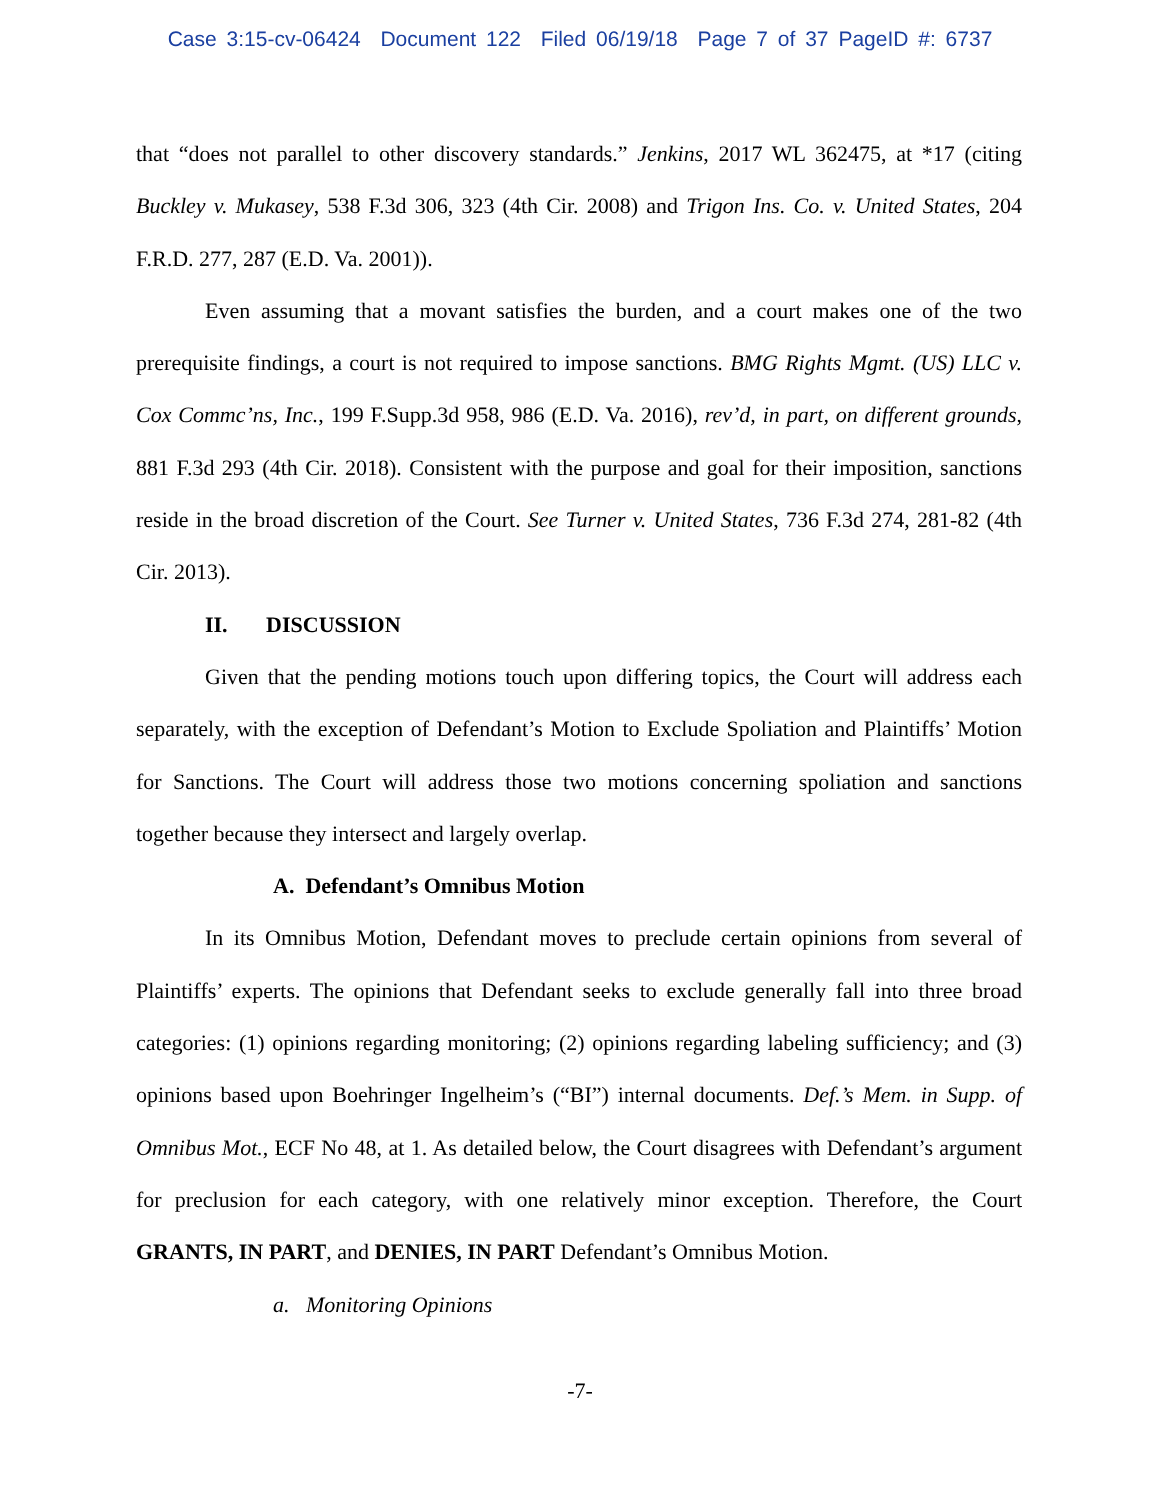Case 3:15-cv-06424 Document 122 Filed 06/19/18 Page 7 of 37 PageID #: 6737
that “does not parallel to other discovery standards.” Jenkins, 2017 WL 362475, at *17 (citing Buckley v. Mukasey, 538 F.3d 306, 323 (4th Cir. 2008) and Trigon Ins. Co. v. United States, 204 F.R.D. 277, 287 (E.D. Va. 2001)).
Even assuming that a movant satisfies the burden, and a court makes one of the two prerequisite findings, a court is not required to impose sanctions. BMG Rights Mgmt. (US) LLC v. Cox Commc’ns, Inc., 199 F.Supp.3d 958, 986 (E.D. Va. 2016), rev’d, in part, on different grounds, 881 F.3d 293 (4th Cir. 2018). Consistent with the purpose and goal for their imposition, sanctions reside in the broad discretion of the Court. See Turner v. United States, 736 F.3d 274, 281-82 (4th Cir. 2013).
II. DISCUSSION
Given that the pending motions touch upon differing topics, the Court will address each separately, with the exception of Defendant’s Motion to Exclude Spoliation and Plaintiffs’ Motion for Sanctions. The Court will address those two motions concerning spoliation and sanctions together because they intersect and largely overlap.
A. Defendant’s Omnibus Motion
In its Omnibus Motion, Defendant moves to preclude certain opinions from several of Plaintiffs’ experts. The opinions that Defendant seeks to exclude generally fall into three broad categories: (1) opinions regarding monitoring; (2) opinions regarding labeling sufficiency; and (3) opinions based upon Boehringer Ingelheim’s (“BI”) internal documents. Def.’s Mem. in Supp. of Omnibus Mot., ECF No 48, at 1. As detailed below, the Court disagrees with Defendant’s argument for preclusion for each category, with one relatively minor exception. Therefore, the Court GRANTS, IN PART, and DENIES, IN PART Defendant’s Omnibus Motion.
a. Monitoring Opinions
-7-